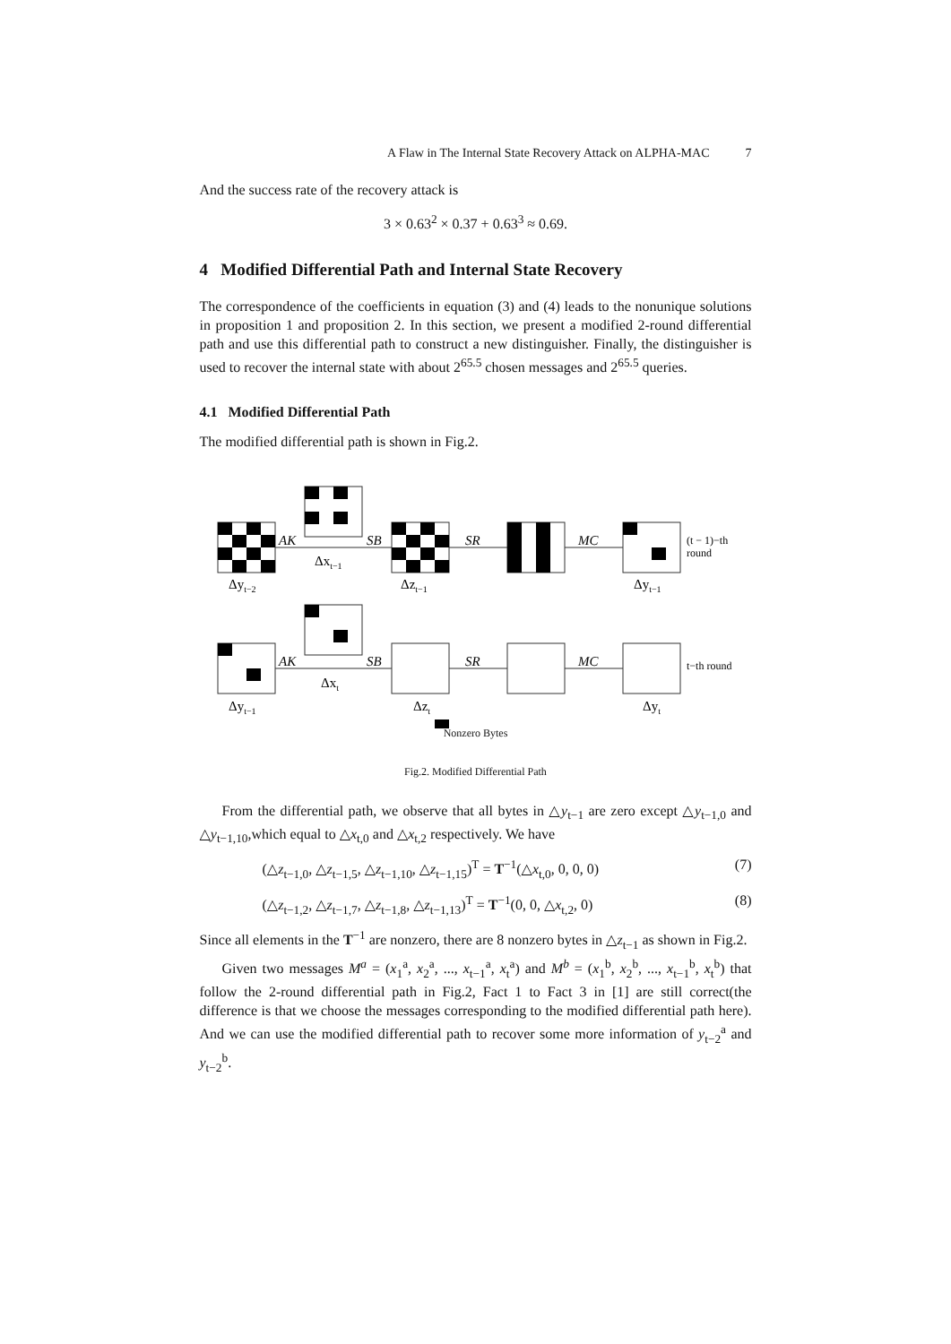A Flaw in The Internal State Recovery Attack on ALPHA-MAC 7
And the success rate of the recovery attack is
3 × 0.63<sup>2</sup> × 0.37 + 0.63<sup>3</sup> ≈ 0.69.
4 Modified Differential Path and Internal State Recovery
The correspondence of the coefficients in equation (3) and (4) leads to the nonunique solutions in proposition 1 and proposition 2. In this section, we present a modified 2-round differential path and use this differential path to construct a new distinguisher. Finally, the distinguisher is used to recover the internal state with about 2<sup>65.5</sup> chosen messages and 2<sup>65.5</sup> queries.
4.1 Modified Differential Path
The modified differential path is shown in Fig.2.
AK
SB
SR
MC
(t − 1)−th
round
Δxt−1
Δyt−2
Δzt−1
Δyt−1
AK
SB
SR
MC
t−th round
Δxt
Δyt−1
Δzt
Δyt
Nonzero Bytes
Fig.2. Modified Differential Path
From the differential path, we observe that all bytes in △y<sub>t−1</sub> are zero except △y<sub>t−1,0</sub> and △y<sub>t−1,10</sub>,which equal to △x<sub>t,0</sub> and △x<sub>t,2</sub> respectively. We have
(△z<sub>t−1,0</sub>, △z<sub>t−1,5</sub>, △z<sub>t−1,10</sub>, △z<sub>t−1,15</sub>)<sup>T</sup> = T<sup>−1</sup>(△x<sub>t,0</sub>, 0, 0, 0) (7)
(△z<sub>t−1,2</sub>, △z<sub>t−1,7</sub>, △z<sub>t−1,8</sub>, △z<sub>t−1,13</sub>)<sup>T</sup> = T<sup>−1</sup>(0, 0, △x<sub>t,2</sub>, 0) (8)
Since all elements in the T<sup>−1</sup> are nonzero, there are 8 nonzero bytes in △z<sub>t−1</sub> as shown in Fig.2.
Given two messages M<sup>a</sup> = (x<sub>1</sub><sup>a</sup>, x<sub>2</sub><sup>a</sup>, ..., x<sub>t−1</sub><sup>a</sup>, x<sub>t</sub><sup>a</sup>) and M<sup>b</sup> = (x<sub>1</sub><sup>b</sup>, x<sub>2</sub><sup>b</sup>, ..., x<sub>t−1</sub><sup>b</sup>, x<sub>t</sub><sup>b</sup>) that follow the 2-round differential path in Fig.2, Fact 1 to Fact 3 in [1] are still correct(the difference is that we choose the messages corresponding to the modified differential path here). And we can use the modified differential path to recover some more information of y<sub>t−2</sub><sup>a</sup> and y<sub>t−2</sub><sup>b</sup>.